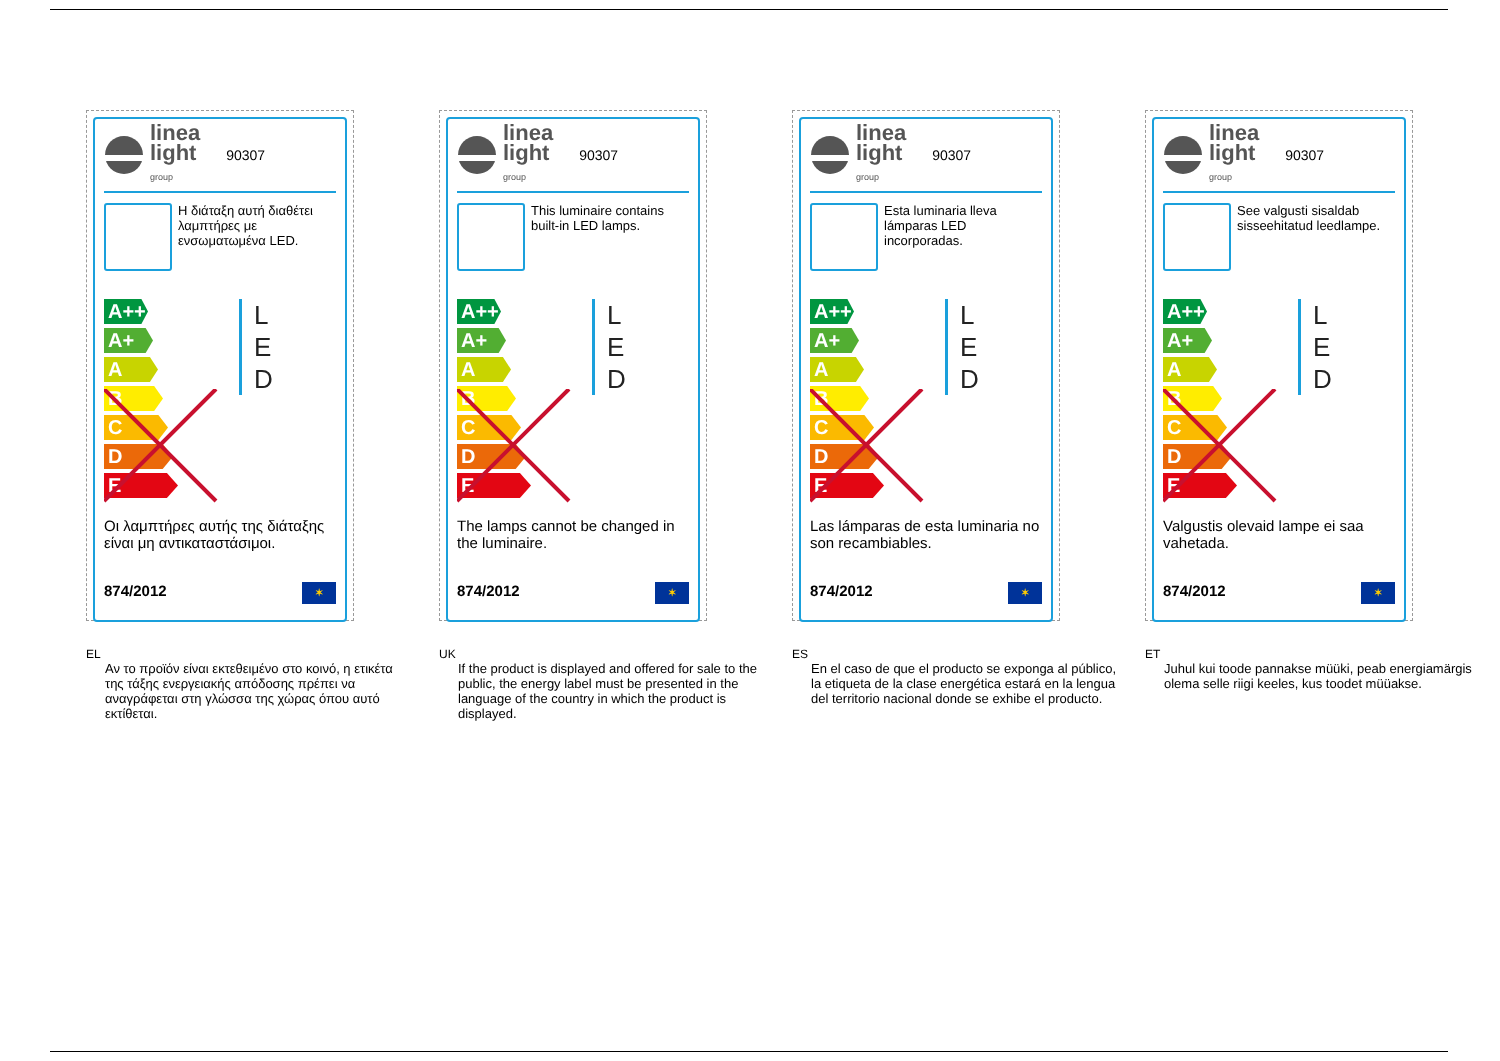linea
light
group
90307
Η διάταξη αυτή διαθέτει λαμπτήρες με ενσωματωμένα LED.
A++
A+
A
B
C
D
E
L
E
D
Οι λαμπτήρες αυτής της διάταξης είναι μη αντικαταστάσιμοι.
874/2012 ✶
EL
Αν το προϊόν είναι εκτεθειμένο στο κοινό, η ετικέτα της τάξης ενεργειακής απόδοσης πρέπει να αναγράφεται στη γλώσσα της χώρας όπου αυτό εκτίθεται.
linea
light
group
90307
This luminaire contains built-in LED lamps.
A++
A+
A
B
C
D
E
L
E
D
The lamps cannot be changed in the luminaire.
874/2012 ✶
UK
If the product is displayed and offered for sale to the public, the energy label must be presented in the language of the country in which the product is displayed.
linea
light
group
90307
Esta luminaria lleva lámparas LED incorporadas.
A++
A+
A
B
C
D
E
L
E
D
Las lámparas de esta luminaria no son recambiables.
874/2012 ✶
ES
En el caso de que el producto se exponga al público, la etiqueta de la clase energética estará en la lengua del territorio nacional donde se exhibe el producto.
linea
light
group
90307
See valgusti sisaldab sisseehitatud leedlampe.
A++
A+
A
B
C
D
E
L
E
D
Valgustis olevaid lampe ei saa vahetada.
874/2012 ✶
ET
Juhul kui toode pannakse müüki, peab energiamärgis olema selle riigi keeles, kus toodet müüakse.